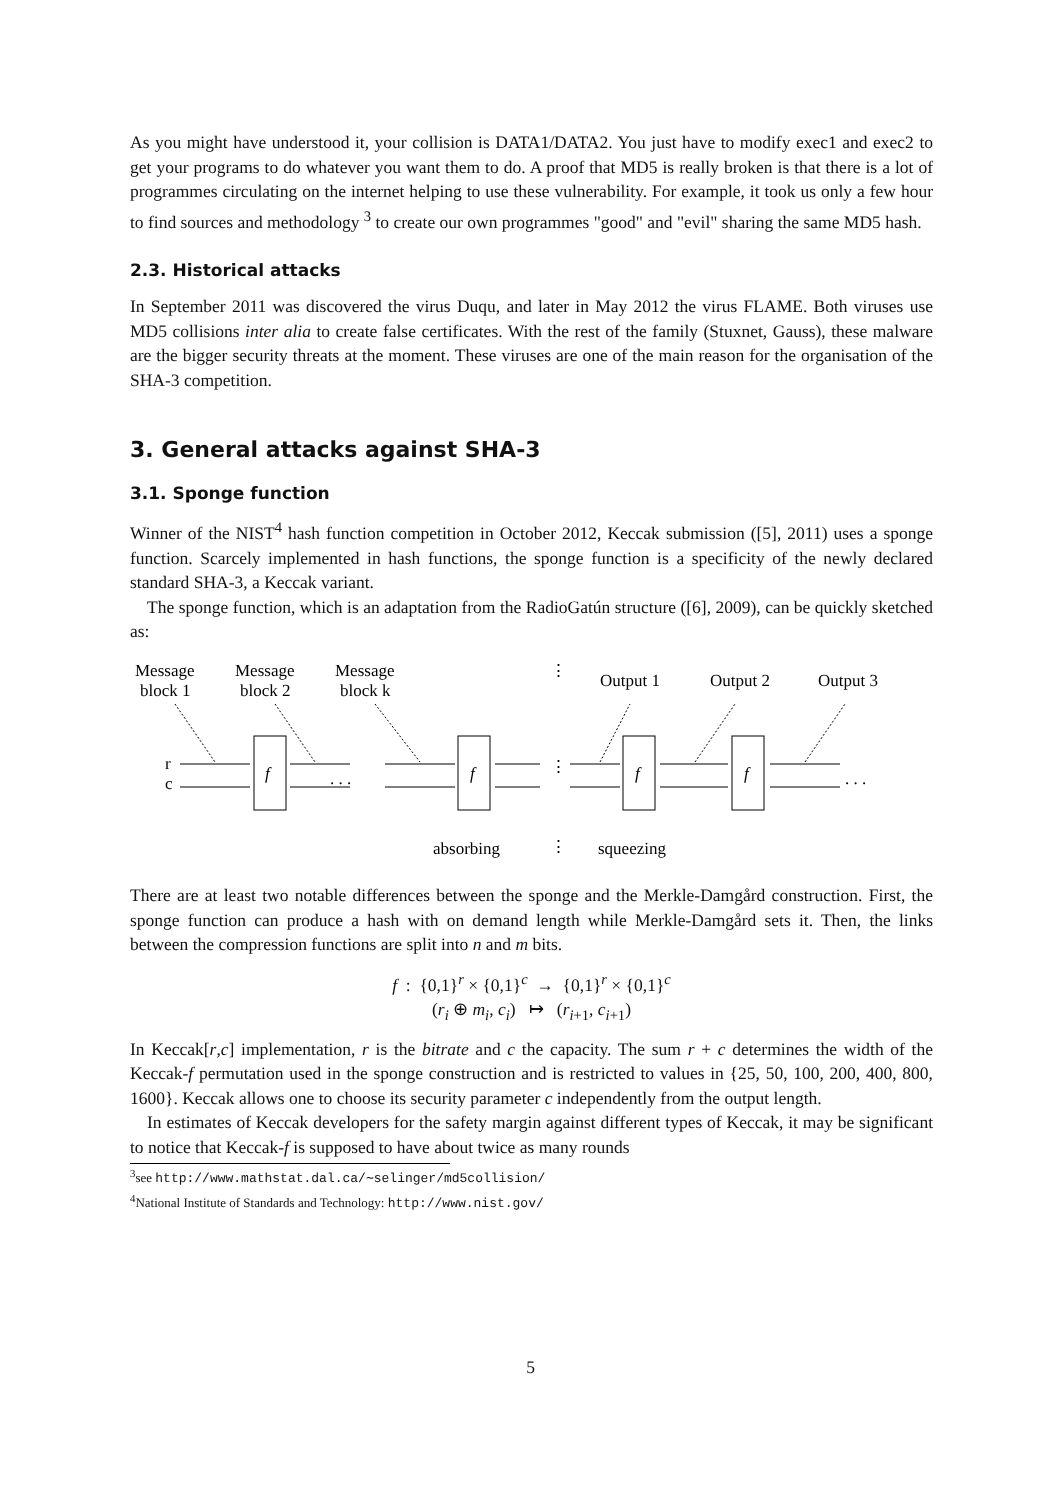As you might have understood it, your collision is DATA1/DATA2. You just have to modify exec1 and exec2 to get your programs to do whatever you want them to do. A proof that MD5 is really broken is that there is a lot of programmes circulating on the internet helping to use these vulnerability. For example, it took us only a few hour to find sources and methodology <sup>3</sup> to create our own programmes "good" and "evil" sharing the same MD5 hash.
2.3. Historical attacks
In September 2011 was discovered the virus Duqu, and later in May 2012 the virus FLAME. Both viruses use MD5 collisions inter alia to create false certificates. With the rest of the family (Stuxnet, Gauss), these malware are the bigger security threats at the moment. These viruses are one of the main reason for the organisation of the SHA-3 competition.
3. General attacks against SHA-3
3.1. Sponge function
Winner of the NIST<sup>4</sup> hash function competition in October 2012, Keccak submission ([5], 2011) uses a sponge function. Scarcely implemented in hash functions, the sponge function is a specificity of the newly declared standard SHA-3, a Keccak variant.
The sponge function, which is an adaptation from the RadioGatún structure ([6], 2009), can be quickly sketched as:
Message
block 1
Message
block 2
Message
block k
Output 1
Output 2
Output 3
r
c
. . .
. . .
⋮
⋮
⋮
f
f
f
f
absorbing
squeezing
There are at least two notable differences between the sponge and the Merkle-Damgård construction. First, the sponge function can produce a hash with on demand length while Merkle-Damgård sets it. Then, the links between the compression functions are split into n and m bits.
f : {0,1}<sup>r</sup> × {0,1}<sup>c</sup> → {0,1}<sup>r</sup> × {0,1}<sup>c</sup>
(r<sub>i</sub> ⊕ m<sub>i</sub>, c<sub>i</sub>) ↦ (r<sub>i+1</sub>, c<sub>i+1</sub>)
In Keccak[r,c] implementation, r is the bitrate and c the capacity. The sum r + c determines the width of the Keccak-f permutation used in the sponge construction and is restricted to values in {25, 50, 100, 200, 400, 800, 1600}. Keccak allows one to choose its security parameter c independently from the output length.
In estimates of Keccak developers for the safety margin against different types of Keccak, it may be significant to notice that Keccak-f is supposed to have about twice as many rounds
<sup>3</sup> see http://www.mathstat.dal.ca/∼selinger/md5collision/
<sup>4</sup> National Institute of Standards and Technology: http://www.nist.gov/
5